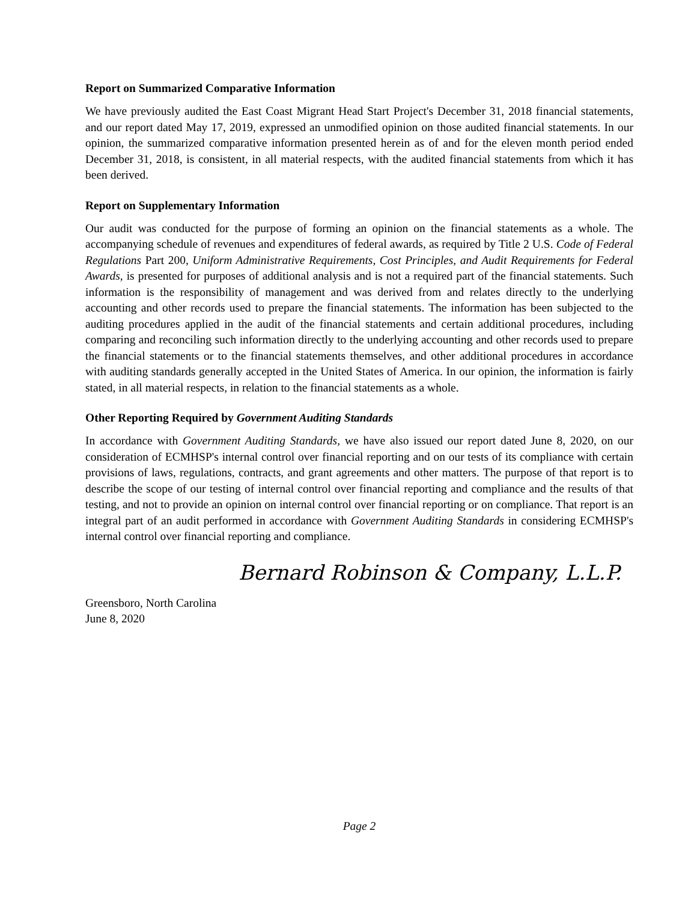Report on Summarized Comparative Information
We have previously audited the East Coast Migrant Head Start Project's December 31, 2018 financial statements, and our report dated May 17, 2019, expressed an unmodified opinion on those audited financial statements. In our opinion, the summarized comparative information presented herein as of and for the eleven month period ended December 31, 2018, is consistent, in all material respects, with the audited financial statements from which it has been derived.
Report on Supplementary Information
Our audit was conducted for the purpose of forming an opinion on the financial statements as a whole. The accompanying schedule of revenues and expenditures of federal awards, as required by Title 2 U.S. Code of Federal Regulations Part 200, Uniform Administrative Requirements, Cost Principles, and Audit Requirements for Federal Awards, is presented for purposes of additional analysis and is not a required part of the financial statements. Such information is the responsibility of management and was derived from and relates directly to the underlying accounting and other records used to prepare the financial statements. The information has been subjected to the auditing procedures applied in the audit of the financial statements and certain additional procedures, including comparing and reconciling such information directly to the underlying accounting and other records used to prepare the financial statements or to the financial statements themselves, and other additional procedures in accordance with auditing standards generally accepted in the United States of America. In our opinion, the information is fairly stated, in all material respects, in relation to the financial statements as a whole.
Other Reporting Required by Government Auditing Standards
In accordance with Government Auditing Standards, we have also issued our report dated June 8, 2020, on our consideration of ECMHSP's internal control over financial reporting and on our tests of its compliance with certain provisions of laws, regulations, contracts, and grant agreements and other matters. The purpose of that report is to describe the scope of our testing of internal control over financial reporting and compliance and the results of that testing, and not to provide an opinion on internal control over financial reporting or on compliance. That report is an integral part of an audit performed in accordance with Government Auditing Standards in considering ECMHSP's internal control over financial reporting and compliance.
Bernard Robinson & Company, L.L.P.
Greensboro, North Carolina
June 8, 2020
Page 2